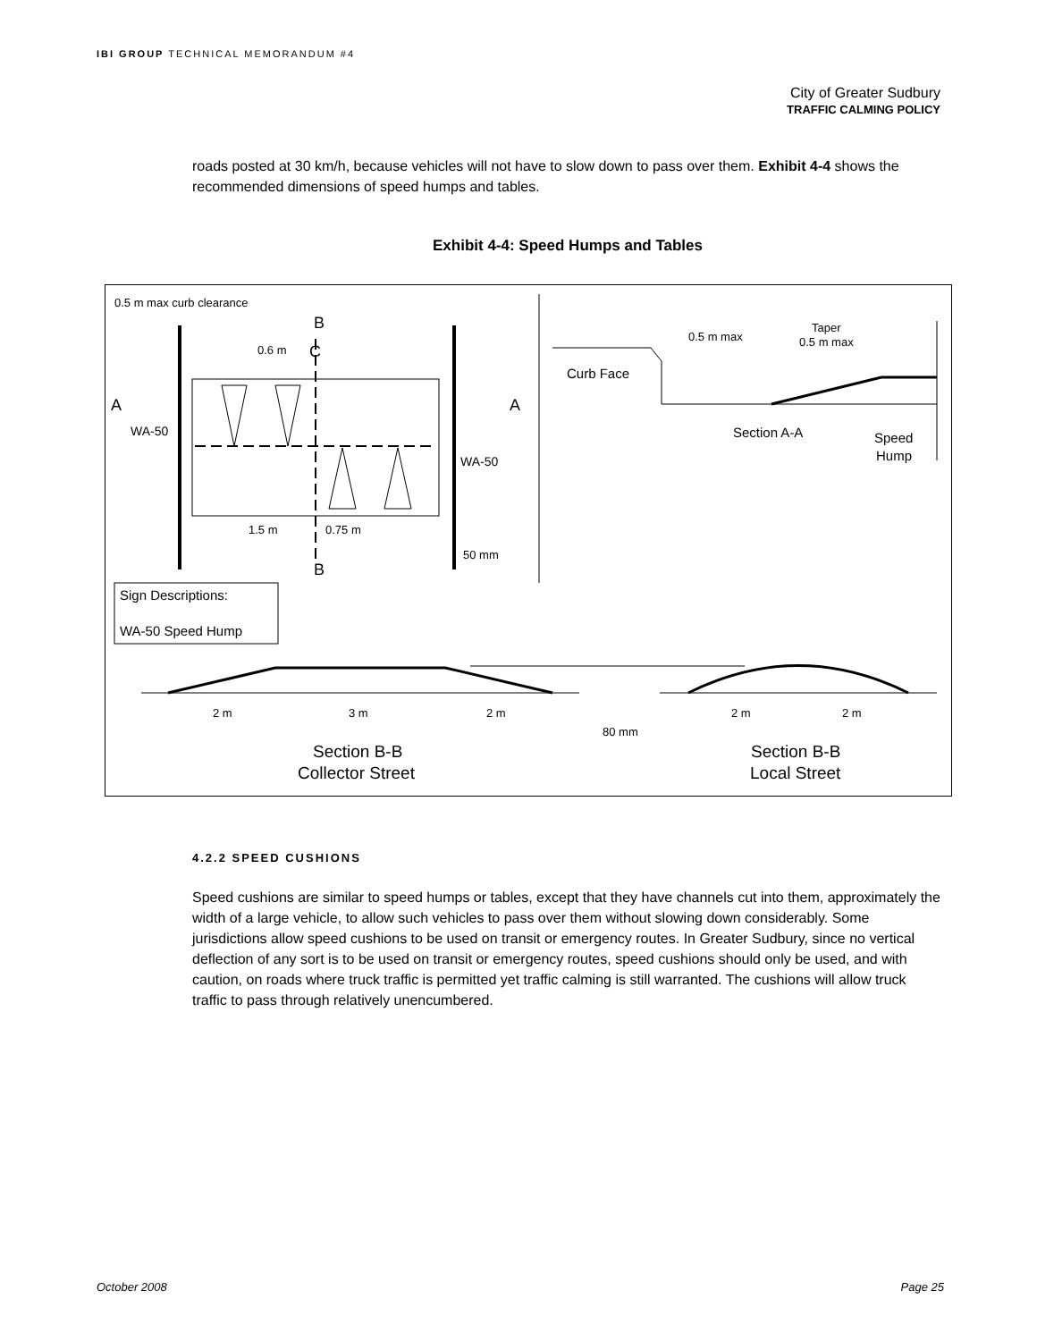IBI GROUP TECHNICAL MEMORANDUM #4
City of Greater Sudbury
TRAFFIC CALMING POLICY
roads posted at 30 km/h, because vehicles will not have to slow down to pass over them. Exhibit 4-4 shows the recommended dimensions of speed humps and tables.
Exhibit 4-4: Speed Humps and Tables
0.5 m max curb clearance
B
B
C
A
A
WA-50
WA-50
0.6 m
1.5 m
0.75 m
50 mm
Curb Face
0.5 m max
Taper
0.5 m max
Section A-A
Speed
Hump
Sign Descriptions:
WA-50 Speed Hump
2 m
3 m
2 m
2 m
2 m
80 mm
Section B-B
Collector Street
Section B-B
Local Street
4.2.2 SPEED CUSHIONS
Speed cushions are similar to speed humps or tables, except that they have channels cut into them, approximately the width of a large vehicle, to allow such vehicles to pass over them without slowing down considerably. Some jurisdictions allow speed cushions to be used on transit or emergency routes. In Greater Sudbury, since no vertical deflection of any sort is to be used on transit or emergency routes, speed cushions should only be used, and with caution, on roads where truck traffic is permitted yet traffic calming is still warranted. The cushions will allow truck traffic to pass through relatively unencumbered.
October 2008 Page 25